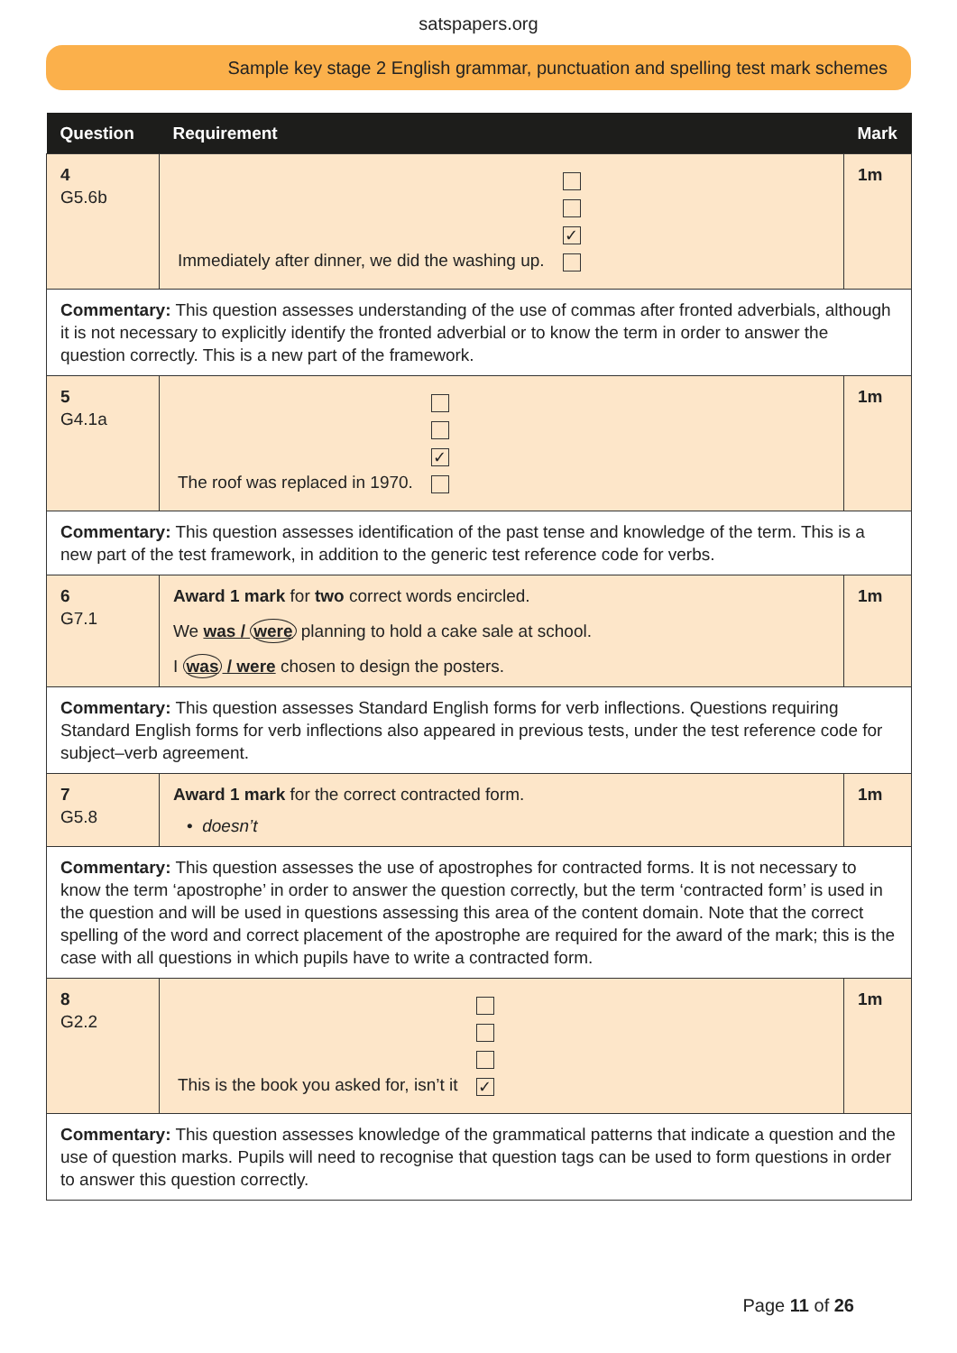satspapers.org
Sample key stage 2 English grammar, punctuation and spelling test mark schemes
| Question | Requirement | Mark |
| --- | --- | --- |
| 4 G5.6b | Immediately after dinner, we did the washing up. ✓ | 1m |
| Commentary: This question assesses understanding of the use of commas after fronted adverbials, although it is not necessary to explicitly identify the fronted adverbial or to know the term in order to answer the question correctly. This is a new part of the framework. | | |
| 5 G4.1a | The roof was replaced in 1970. ✓ | 1m |
| Commentary: This question assesses identification of the past tense and knowledge of the term. This is a new part of the test framework, in addition to the generic test reference code for verbs. | | |
| 6 G7.1 | Award 1 mark for two correct words encircled. We was / were planning to hold a cake sale at school. I was / were chosen to design the posters. | 1m |
| Commentary: This question assesses Standard English forms for verb inflections. Questions requiring Standard English forms for verb inflections also appeared in previous tests, under the test reference code for subject–verb agreement. | | |
| 7 G5.8 | Award 1 mark for the correct contracted form. • doesn’t | 1m |
| Commentary: This question assesses the use of apostrophes for contracted forms. It is not necessary to know the term ‘apostrophe’ in order to answer the question correctly, but the term ‘contracted form’ is used in the question and will be used in questions assessing this area of the content domain. Note that the correct spelling of the word and correct placement of the apostrophe are required for the award of the mark; this is the case with all questions in which pupils have to write a contracted form. | | |
| 8 G2.2 | This is the book you asked for, isn’t it ✓ | 1m |
| Commentary: This question assesses knowledge of the grammatical patterns that indicate a question and the use of question marks. Pupils will need to recognise that question tags can be used to form questions in order to answer this question correctly. | | |
Page 11 of 26